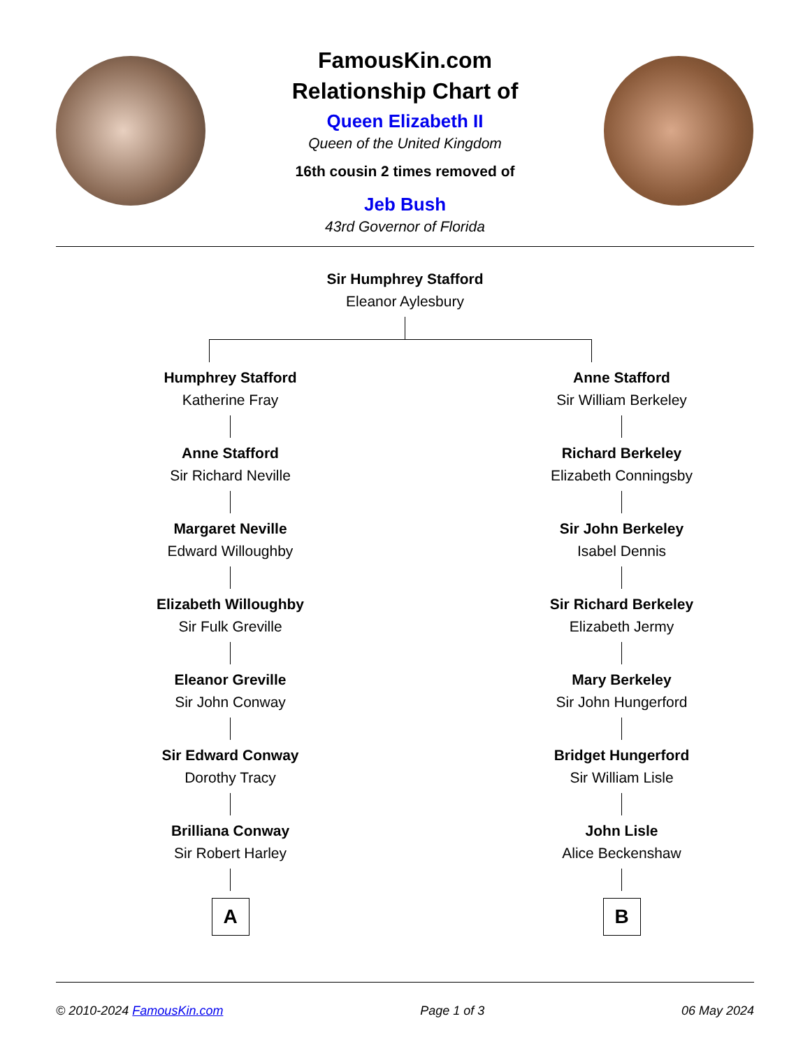FamousKin.com
Relationship Chart of
Queen Elizabeth II
Queen of the United Kingdom
16th cousin 2 times removed of
Jeb Bush
43rd Governor of Florida
Sir Humphrey Stafford
Eleanor Aylesbury
Humphrey Stafford
Katherine Fray
Anne Stafford
Sir Richard Neville
Margaret Neville
Edward Willoughby
Elizabeth Willoughby
Sir Fulk Greville
Eleanor Greville
Sir John Conway
Sir Edward Conway
Dorothy Tracy
Brilliana Conway
Sir Robert Harley
A
Anne Stafford
Sir William Berkeley
Richard Berkeley
Elizabeth Conningsby
Sir John Berkeley
Isabel Dennis
Sir Richard Berkeley
Elizabeth Jermy
Mary Berkeley
Sir John Hungerford
Bridget Hungerford
Sir William Lisle
John Lisle
Alice Beckenshaw
B
© 2010-2024 FamousKin.com Page 1 of 3 06 May 2024